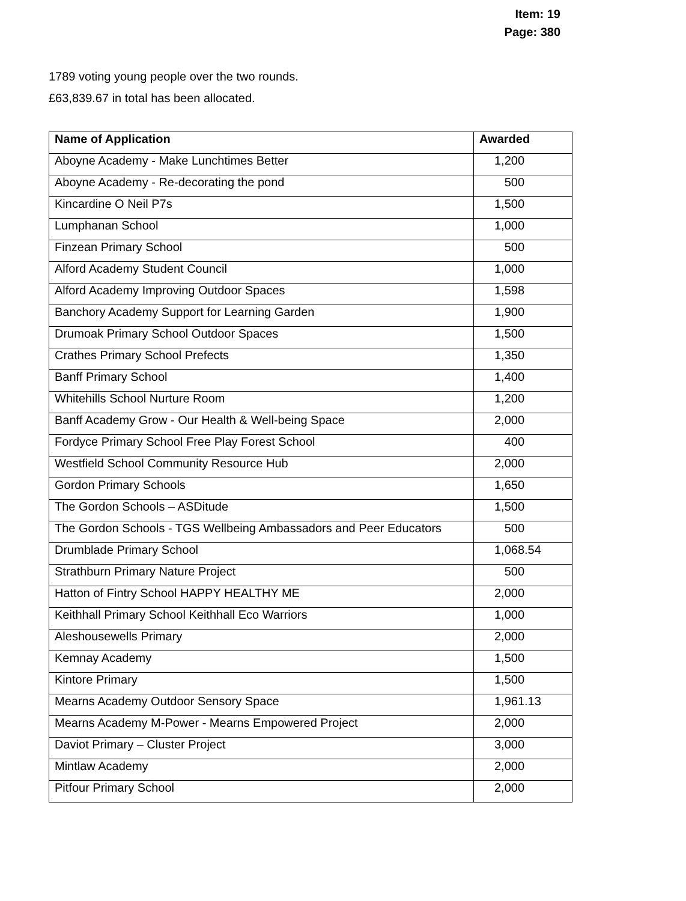Item: 19
Page: 380
1789 voting young people over the two rounds.
£63,839.67 in total has been allocated.
| Name of Application | Awarded |
| --- | --- |
| Aboyne Academy - Make Lunchtimes Better | 1,200 |
| Aboyne Academy - Re-decorating the pond | 500 |
| Kincardine O Neil P7s | 1,500 |
| Lumphanan School | 1,000 |
| Finzean Primary School | 500 |
| Alford Academy Student Council | 1,000 |
| Alford Academy Improving Outdoor Spaces | 1,598 |
| Banchory Academy Support for Learning Garden | 1,900 |
| Drumoak Primary School Outdoor Spaces | 1,500 |
| Crathes Primary School Prefects | 1,350 |
| Banff Primary School | 1,400 |
| Whitehills School Nurture Room | 1,200 |
| Banff Academy Grow - Our Health & Well-being Space | 2,000 |
| Fordyce Primary School Free Play Forest School | 400 |
| Westfield School Community Resource Hub | 2,000 |
| Gordon Primary Schools | 1,650 |
| The Gordon Schools – ASDitude | 1,500 |
| The Gordon Schools - TGS Wellbeing Ambassadors and Peer Educators | 500 |
| Drumblade Primary School | 1,068.54 |
| Strathburn Primary Nature Project | 500 |
| Hatton of Fintry School HAPPY HEALTHY ME | 2,000 |
| Keithhall Primary School Keithhall Eco Warriors | 1,000 |
| Aleshousewells Primary | 2,000 |
| Kemnay Academy | 1,500 |
| Kintore Primary | 1,500 |
| Mearns Academy Outdoor Sensory Space | 1,961.13 |
| Mearns Academy M-Power - Mearns Empowered Project | 2,000 |
| Daviot Primary – Cluster Project | 3,000 |
| Mintlaw Academy | 2,000 |
| Pitfour Primary School | 2,000 |